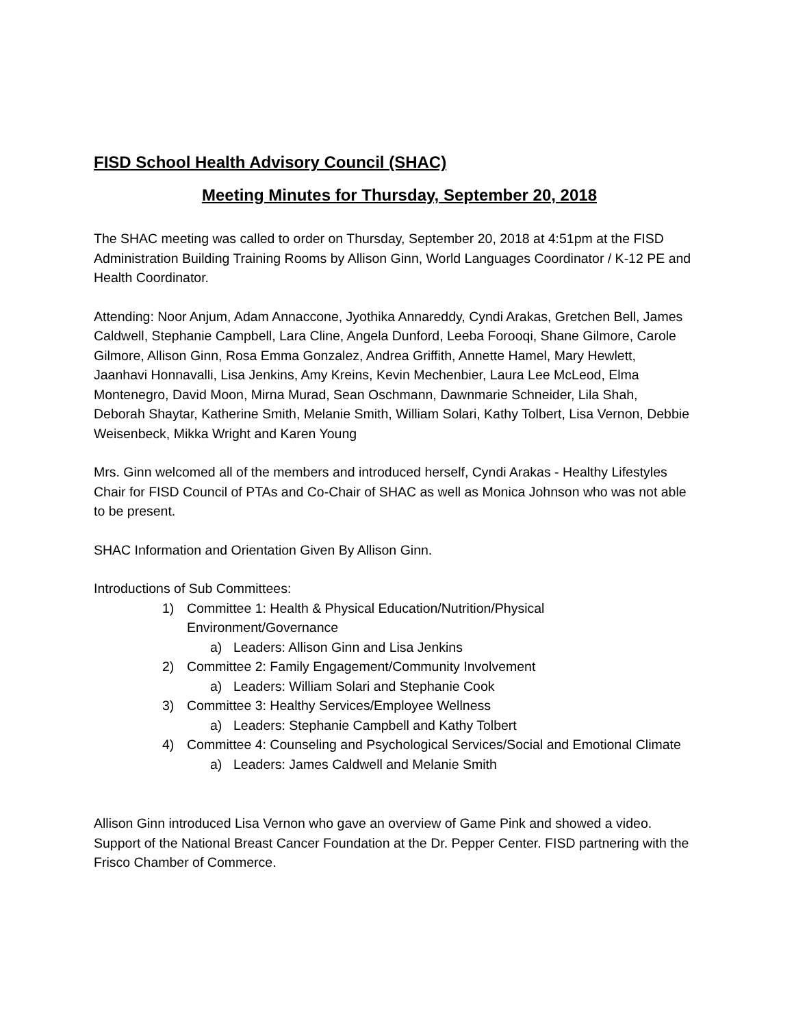FISD School Health Advisory Council (SHAC)
Meeting Minutes for Thursday, September 20, 2018
The SHAC meeting was called to order on Thursday, September 20, 2018 at 4:51pm at the FISD Administration Building Training Rooms by Allison Ginn, World Languages Coordinator / K-12 PE and Health Coordinator.
Attending: Noor Anjum, Adam Annaccone, Jyothika Annareddy, Cyndi Arakas, Gretchen Bell, James Caldwell, Stephanie Campbell, Lara Cline, Angela Dunford, Leeba Forooqi, Shane Gilmore, Carole Gilmore, Allison Ginn, Rosa Emma Gonzalez, Andrea Griffith, Annette Hamel, Mary Hewlett, Jaanhavi Honnavalli, Lisa Jenkins, Amy Kreins, Kevin Mechenbier, Laura Lee McLeod, Elma Montenegro, David Moon, Mirna Murad, Sean Oschmann, Dawnmarie Schneider, Lila Shah, Deborah Shaytar, Katherine Smith, Melanie Smith, William Solari, Kathy Tolbert, Lisa Vernon, Debbie Weisenbeck, Mikka Wright and Karen Young
Mrs. Ginn welcomed all of the members and introduced herself, Cyndi Arakas - Healthy Lifestyles Chair for FISD Council of PTAs and Co-Chair of SHAC as well as Monica Johnson who was not able to be present.
SHAC Information and Orientation Given By Allison Ginn.
Introductions of Sub Committees:
1) Committee 1: Health & Physical Education/Nutrition/Physical Environment/Governance
a) Leaders: Allison Ginn and Lisa Jenkins
2) Committee 2: Family Engagement/Community Involvement
a) Leaders: William Solari and Stephanie Cook
3) Committee 3: Healthy Services/Employee Wellness
a) Leaders: Stephanie Campbell and Kathy Tolbert
4) Committee 4: Counseling and Psychological Services/Social and Emotional Climate
a) Leaders: James Caldwell and Melanie Smith
Allison Ginn introduced Lisa Vernon who gave an overview of Game Pink and showed a video. Support of the National Breast Cancer Foundation at the Dr. Pepper Center. FISD partnering with the Frisco Chamber of Commerce.